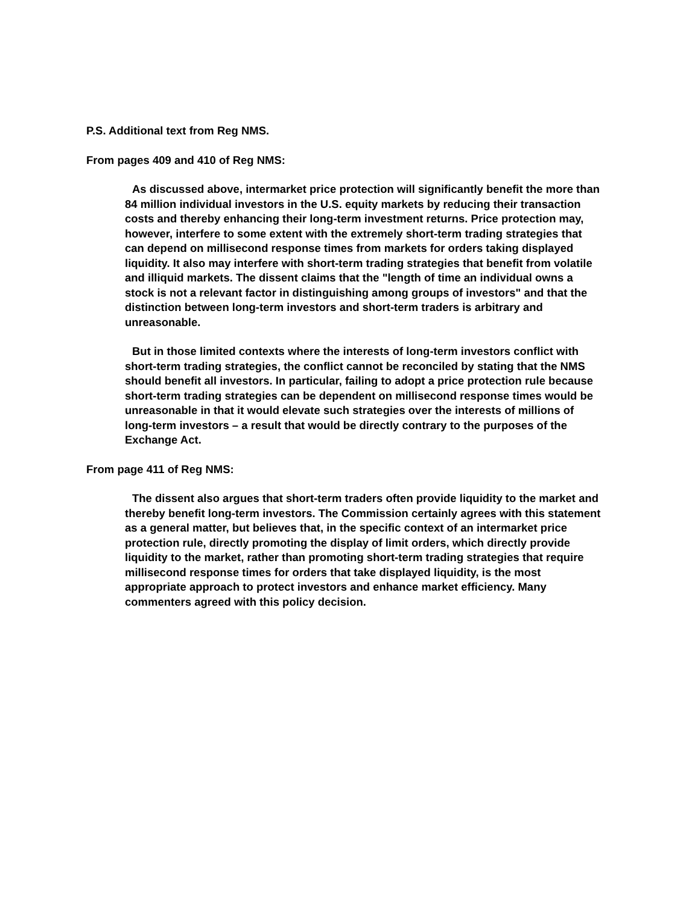P.S. Additional text from Reg NMS.
From pages 409 and 410 of Reg NMS:
As discussed above, intermarket price protection will significantly benefit the more than 84 million individual investors in the U.S. equity markets by reducing their transaction costs and thereby enhancing their long-term investment returns. Price protection may, however, interfere to some extent with the extremely short-term trading strategies that can depend on millisecond response times from markets for orders taking displayed liquidity. It also may interfere with short-term trading strategies that benefit from volatile and illiquid markets. The dissent claims that the "length of time an individual owns a stock is not a relevant factor in distinguishing among groups of investors" and that the distinction between long-term investors and short-term traders is arbitrary and unreasonable.
But in those limited contexts where the interests of long-term investors conflict with short-term trading strategies, the conflict cannot be reconciled by stating that the NMS should benefit all investors. In particular, failing to adopt a price protection rule because short-term trading strategies can be dependent on millisecond response times would be unreasonable in that it would elevate such strategies over the interests of millions of long-term investors – a result that would be directly contrary to the purposes of the Exchange Act.
From page 411 of Reg NMS:
The dissent also argues that short-term traders often provide liquidity to the market and thereby benefit long-term investors. The Commission certainly agrees with this statement as a general matter, but believes that, in the specific context of an intermarket price protection rule, directly promoting the display of limit orders, which directly provide liquidity to the market, rather than promoting short-term trading strategies that require millisecond response times for orders that take displayed liquidity, is the most appropriate approach to protect investors and enhance market efficiency. Many commenters agreed with this policy decision.